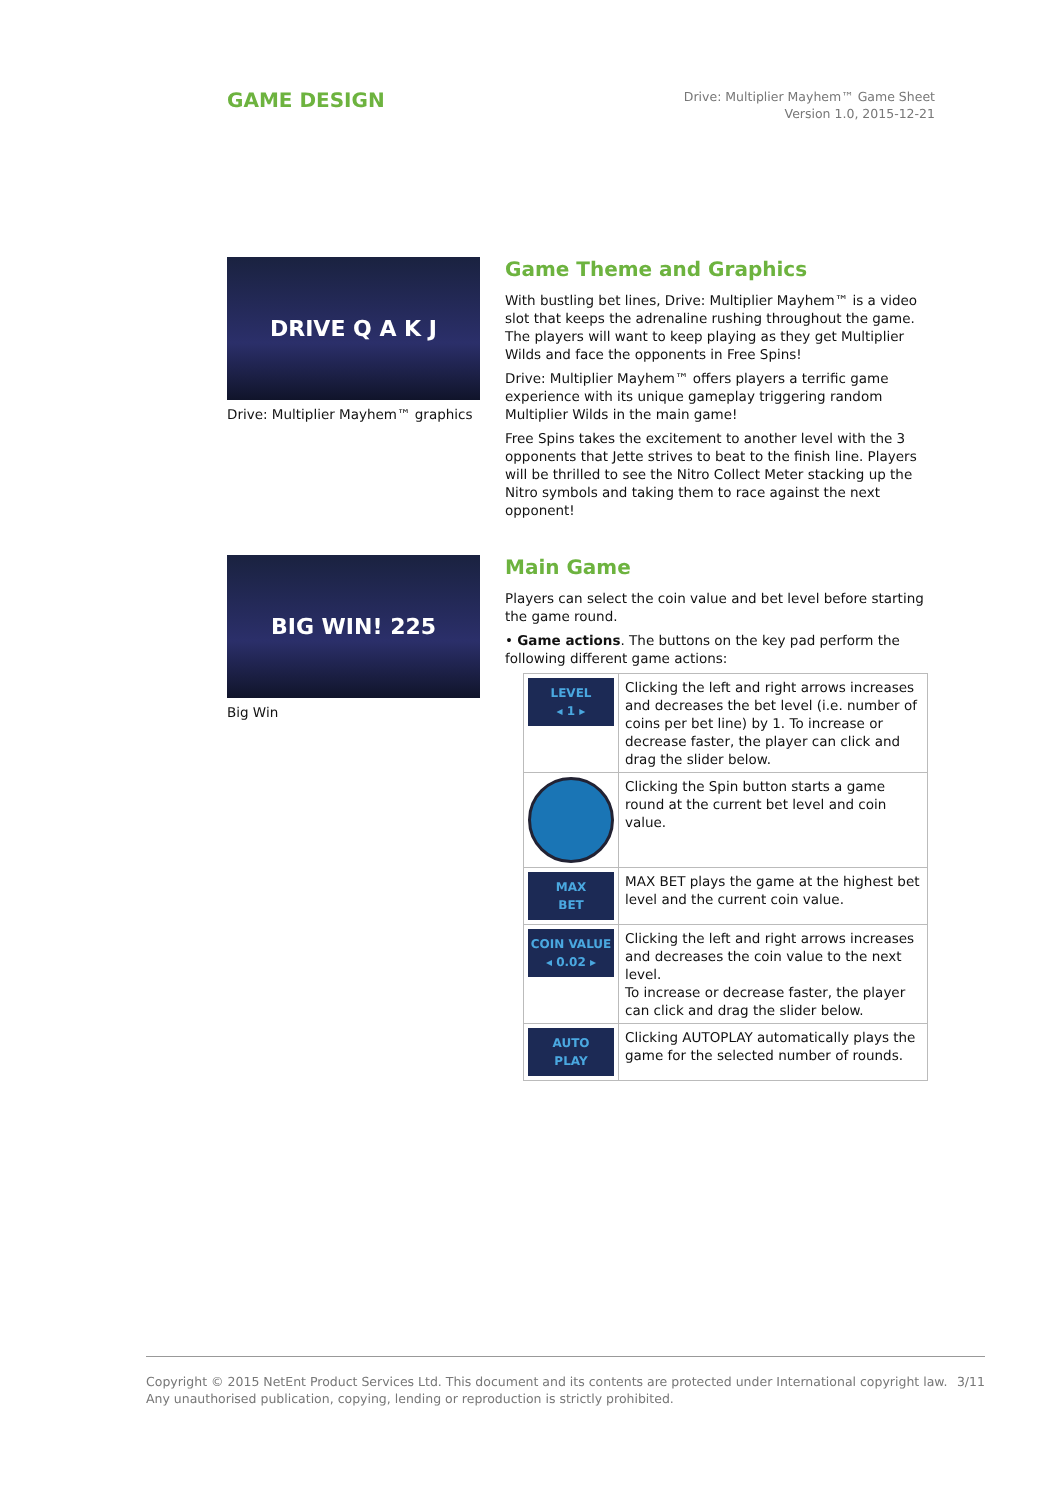GAME DESIGN
Drive: Multiplier Mayhem™ Game Sheet
Version 1.0, 2015-12-21
DRIVE Q A K J
Drive: Multiplier Mayhem™ graphics
Game Theme and Graphics
With bustling bet lines, Drive: Multiplier Mayhem™ is a video slot that keeps the adrenaline rushing throughout the game. The players will want to keep playing as they get Multiplier Wilds and face the opponents in Free Spins!
Drive: Multiplier Mayhem™ offers players a terrific game experience with its unique gameplay triggering random Multiplier Wilds in the main game!
Free Spins takes the excitement to another level with the 3 opponents that Jette strives to beat to the finish line. Players will be thrilled to see the Nitro Collect Meter stacking up the Nitro symbols and taking them to race against the next opponent!
BIG WIN! 225
Big Win
Main Game
Players can select the coin value and bet level before starting the game round.
• Game actions. The buttons on the key pad perform the following different game actions:
| LEVEL ◂ 1 ▸ | Clicking the left and right arrows increases and decreases the bet level (i.e. number of coins per bet line) by 1. To increase or decrease faster, the player can click and drag the slider below. |
| | Clicking the Spin button starts a game round at the current bet level and coin value. |
| MAX BET | MAX BET plays the game at the highest bet level and the current coin value. |
| COIN VALUE ◂ 0.02 ▸ | Clicking the left and right arrows increases and decreases the coin value to the next level. To increase or decrease faster, the player can click and drag the slider below. |
| AUTO PLAY | Clicking AUTOPLAY automatically plays the game for the selected number of rounds. |
Copyright © 2015 NetEnt Product Services Ltd. This document and its contents are protected under International copyright law.
Any unauthorised publication, copying, lending or reproduction is strictly prohibited.
3/11